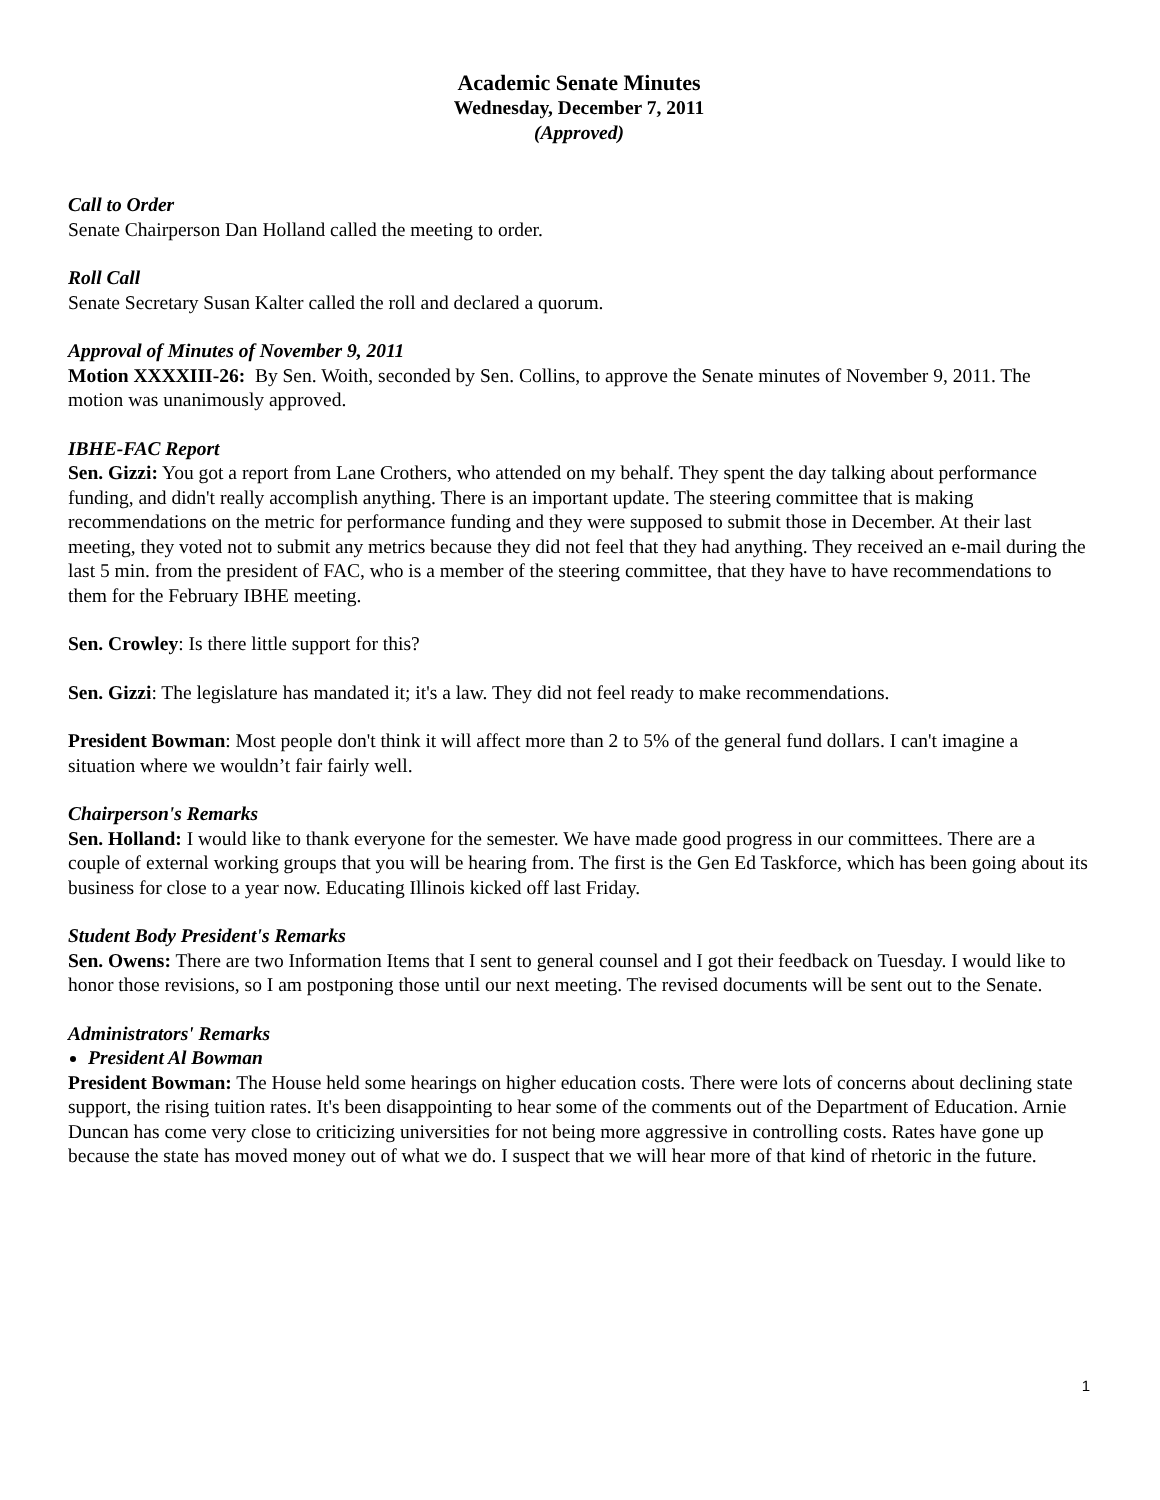Academic Senate Minutes
Wednesday, December 7, 2011
(Approved)
Call to Order
Senate Chairperson Dan Holland called the meeting to order.
Roll Call
Senate Secretary Susan Kalter called the roll and declared a quorum.
Approval of Minutes of November 9, 2011
Motion XXXXIII-26: By Sen. Woith, seconded by Sen. Collins, to approve the Senate minutes of November 9, 2011. The motion was unanimously approved.
IBHE-FAC Report
Sen. Gizzi: You got a report from Lane Crothers, who attended on my behalf. They spent the day talking about performance funding, and didn't really accomplish anything. There is an important update. The steering committee that is making recommendations on the metric for performance funding and they were supposed to submit those in December. At their last meeting, they voted not to submit any metrics because they did not feel that they had anything. They received an e-mail during the last 5 min. from the president of FAC, who is a member of the steering committee, that they have to have recommendations to them for the February IBHE meeting.
Sen. Crowley: Is there little support for this?
Sen. Gizzi: The legislature has mandated it; it's a law. They did not feel ready to make recommendations.
President Bowman: Most people don't think it will affect more than 2 to 5% of the general fund dollars. I can't imagine a situation where we wouldn’t fair fairly well.
Chairperson's Remarks
Sen. Holland: I would like to thank everyone for the semester. We have made good progress in our committees. There are a couple of external working groups that you will be hearing from. The first is the Gen Ed Taskforce, which has been going about its business for close to a year now. Educating Illinois kicked off last Friday.
Student Body President's Remarks
Sen. Owens: There are two Information Items that I sent to general counsel and I got their feedback on Tuesday. I would like to honor those revisions, so I am postponing those until our next meeting. The revised documents will be sent out to the Senate.
Administrators' Remarks
President Al Bowman
President Bowman: The House held some hearings on higher education costs. There were lots of concerns about declining state support, the rising tuition rates. It's been disappointing to hear some of the comments out of the Department of Education. Arnie Duncan has come very close to criticizing universities for not being more aggressive in controlling costs. Rates have gone up because the state has moved money out of what we do. I suspect that we will hear more of that kind of rhetoric in the future.
1